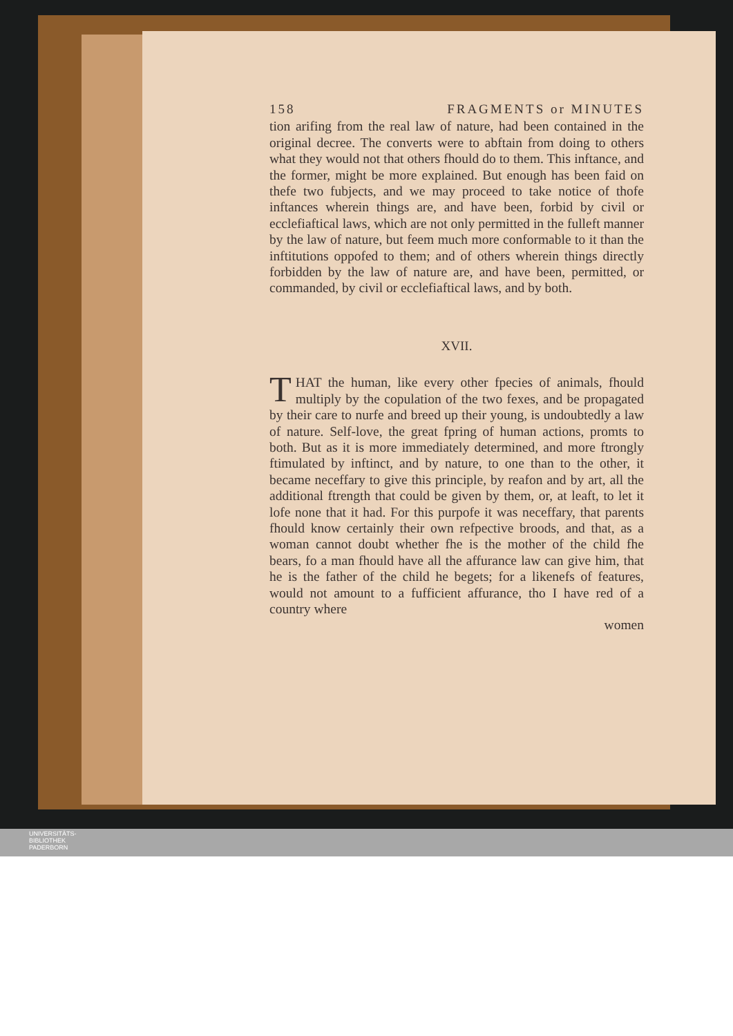158 FRAGMENTS or MINUTES
tion arifing from the real law of nature, had been contained in the original decree. The converts were to abftain from doing to others what they would not that others fhould do to them. This inftance, and the former, might be more explained. But enough has been faid on thefe two fubjects, and we may proceed to take notice of thofe inftances wherein things are, and have been, forbid by civil or ecclefiaftical laws, which are not only permitted in the fulleft manner by the law of nature, but feem much more conformable to it than the inftitutions oppofed to them; and of others wherein things directly forbidden by the law of nature are, and have been, permitted, or commanded, by civil or ecclefiaftical laws, and by both.
XVII.
THAT the human, like every other fpecies of animals, fhould multiply by the copulation of the two fexes, and be propagated by their care to nurfe and breed up their young, is undoubtedly a law of nature. Self-love, the great fpring of human actions, promts to both. But as it is more immediately determined, and more ftrongly ftimulated by inftinct, and by nature, to one than to the other, it became neceffary to give this principle, by reafon and by art, all the additional ftrength that could be given by them, or, at leaft, to let it lofe none that it had. For this purpofe it was neceffary, that parents fhould know certainly their own refpective broods, and that, as a woman cannot doubt whether fhe is the mother of the child fhe bears, fo a man fhould have all the affurance law can give him, that he is the father of the child he begets; for a likenefs of features, would not amount to a fufficient affurance, tho I have red of a country where
women
UNIVERSITÄTS-
BIBLIOTHEK
PADERBORN